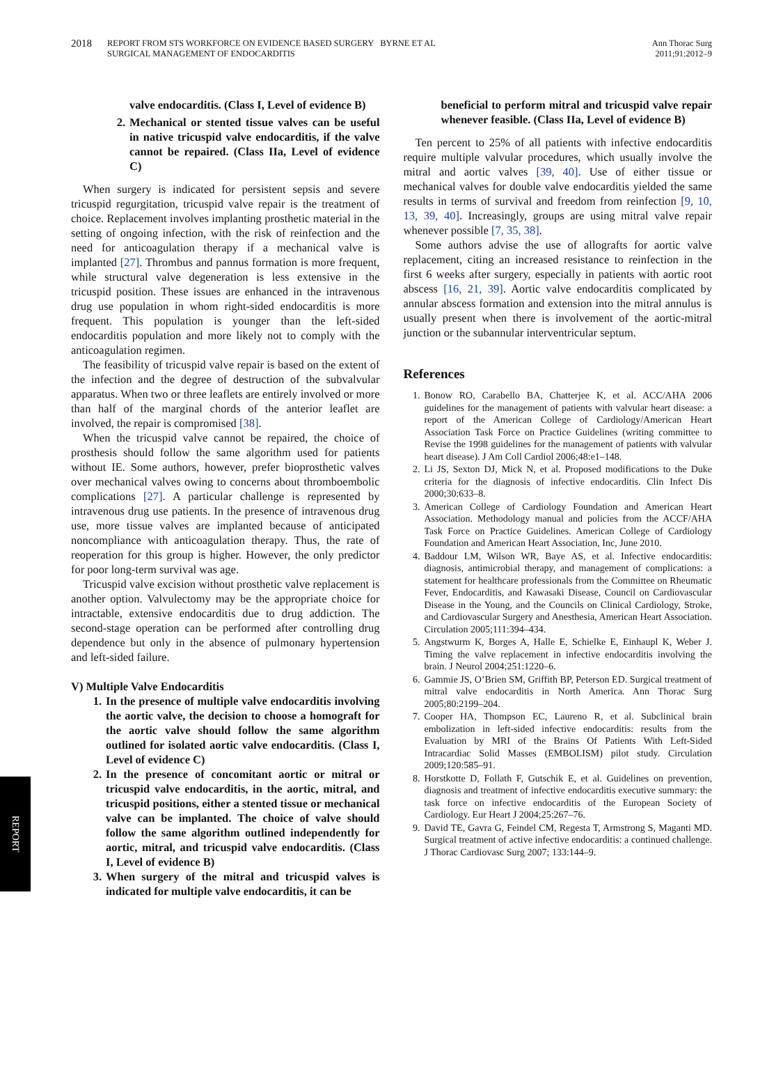2018 REPORT FROM STS WORKFORCE ON EVIDENCE BASED SURGERY BYRNE ET AL
SURGICAL MANAGEMENT OF ENDOCARDITIS
Ann Thorac Surg
2011;91:2012–9
valve endocarditis. (Class I, Level of evidence B)
2. Mechanical or stented tissue valves can be useful in native tricuspid valve endocarditis, if the valve cannot be repaired. (Class IIa, Level of evidence C)
When surgery is indicated for persistent sepsis and severe tricuspid regurgitation, tricuspid valve repair is the treatment of choice. Replacement involves implanting prosthetic material in the setting of ongoing infection, with the risk of reinfection and the need for anticoagulation therapy if a mechanical valve is implanted [27]. Thrombus and pannus formation is more frequent, while structural valve degeneration is less extensive in the tricuspid position. These issues are enhanced in the intravenous drug use population in whom right-sided endocarditis is more frequent. This population is younger than the left-sided endocarditis population and more likely not to comply with the anticoagulation regimen.
The feasibility of tricuspid valve repair is based on the extent of the infection and the degree of destruction of the subvalvular apparatus. When two or three leaflets are entirely involved or more than half of the marginal chords of the anterior leaflet are involved, the repair is compromised [38].
When the tricuspid valve cannot be repaired, the choice of prosthesis should follow the same algorithm used for patients without IE. Some authors, however, prefer bioprosthetic valves over mechanical valves owing to concerns about thromboembolic complications [27]. A particular challenge is represented by intravenous drug use patients. In the presence of intravenous drug use, more tissue valves are implanted because of anticipated noncompliance with anticoagulation therapy. Thus, the rate of reoperation for this group is higher. However, the only predictor for poor long-term survival was age.
Tricuspid valve excision without prosthetic valve replacement is another option. Valvulectomy may be the appropriate choice for intractable, extensive endocarditis due to drug addiction. The second-stage operation can be performed after controlling drug dependence but only in the absence of pulmonary hypertension and left-sided failure.
V) Multiple Valve Endocarditis
1. In the presence of multiple valve endocarditis involving the aortic valve, the decision to choose a homograft for the aortic valve should follow the same algorithm outlined for isolated aortic valve endocarditis. (Class I, Level of evidence C)
2. In the presence of concomitant aortic or mitral or tricuspid valve endocarditis, in the aortic, mitral, and tricuspid positions, either a stented tissue or mechanical valve can be implanted. The choice of valve should follow the same algorithm outlined independently for aortic, mitral, and tricuspid valve endocarditis. (Class I, Level of evidence B)
3. When surgery of the mitral and tricuspid valves is indicated for multiple valve endocarditis, it can be
beneficial to perform mitral and tricuspid valve repair whenever feasible. (Class IIa, Level of evidence B)
Ten percent to 25% of all patients with infective endocarditis require multiple valvular procedures, which usually involve the mitral and aortic valves [39, 40]. Use of either tissue or mechanical valves for double valve endocarditis yielded the same results in terms of survival and freedom from reinfection [9, 10, 13, 39, 40]. Increasingly, groups are using mitral valve repair whenever possible [7, 35, 38].
Some authors advise the use of allografts for aortic valve replacement, citing an increased resistance to reinfection in the first 6 weeks after surgery, especially in patients with aortic root abscess [16, 21, 39]. Aortic valve endocarditis complicated by annular abscess formation and extension into the mitral annulus is usually present when there is involvement of the aortic-mitral junction or the subannular interventricular septum.
References
1. Bonow RO, Carabello BA, Chatterjee K, et al. ACC/AHA 2006 guidelines for the management of patients with valvular heart disease: a report of the American College of Cardiology/American Heart Association Task Force on Practice Guidelines (writing committee to Revise the 1998 guidelines for the management of patients with valvular heart disease). J Am Coll Cardiol 2006;48:e1–148.
2. Li JS, Sexton DJ, Mick N, et al. Proposed modifications to the Duke criteria for the diagnosis of infective endocarditis. Clin Infect Dis 2000;30:633–8.
3. American College of Cardiology Foundation and American Heart Association. Methodology manual and policies from the ACCF/AHA Task Force on Practice Guidelines. American College of Cardiology Foundation and American Heart Association, Inc, June 2010.
4. Baddour LM, Wilson WR, Baye AS, et al. Infective endocarditis: diagnosis, antimicrobial therapy, and management of complications: a statement for healthcare professionals from the Committee on Rheumatic Fever, Endocarditis, and Kawasaki Disease, Council on Cardiovascular Disease in the Young, and the Councils on Clinical Cardiology, Stroke, and Cardiovascular Surgery and Anesthesia, American Heart Association. Circulation 2005;111:394–434.
5. Angstwurm K, Borges A, Halle E, Schielke E, Einhaupl K, Weber J. Timing the valve replacement in infective endocarditis involving the brain. J Neurol 2004;251:1220–6.
6. Gammie JS, O’Brien SM, Griffith BP, Peterson ED. Surgical treatment of mitral valve endocarditis in North America. Ann Thorac Surg 2005;80:2199–204.
7. Cooper HA, Thompson EC, Laureno R, et al. Subclinical brain embolization in left-sided infective endocarditis: results from the Evaluation by MRI of the Brains Of Patients With Left-Sided Intracardiac Solid Masses (EMBOLISM) pilot study. Circulation 2009;120:585–91.
8. Horstkotte D, Follath F, Gutschik E, et al. Guidelines on prevention, diagnosis and treatment of infective endocarditis executive summary: the task force on infective endocarditis of the European Society of Cardiology. Eur Heart J 2004;25:267–76.
9. David TE, Gavra G, Feindel CM, Regesta T, Armstrong S, Maganti MD. Surgical treatment of active infective endocarditis: a continued challenge. J Thorac Cardiovasc Surg 2007; 133:144–9.
REPORT